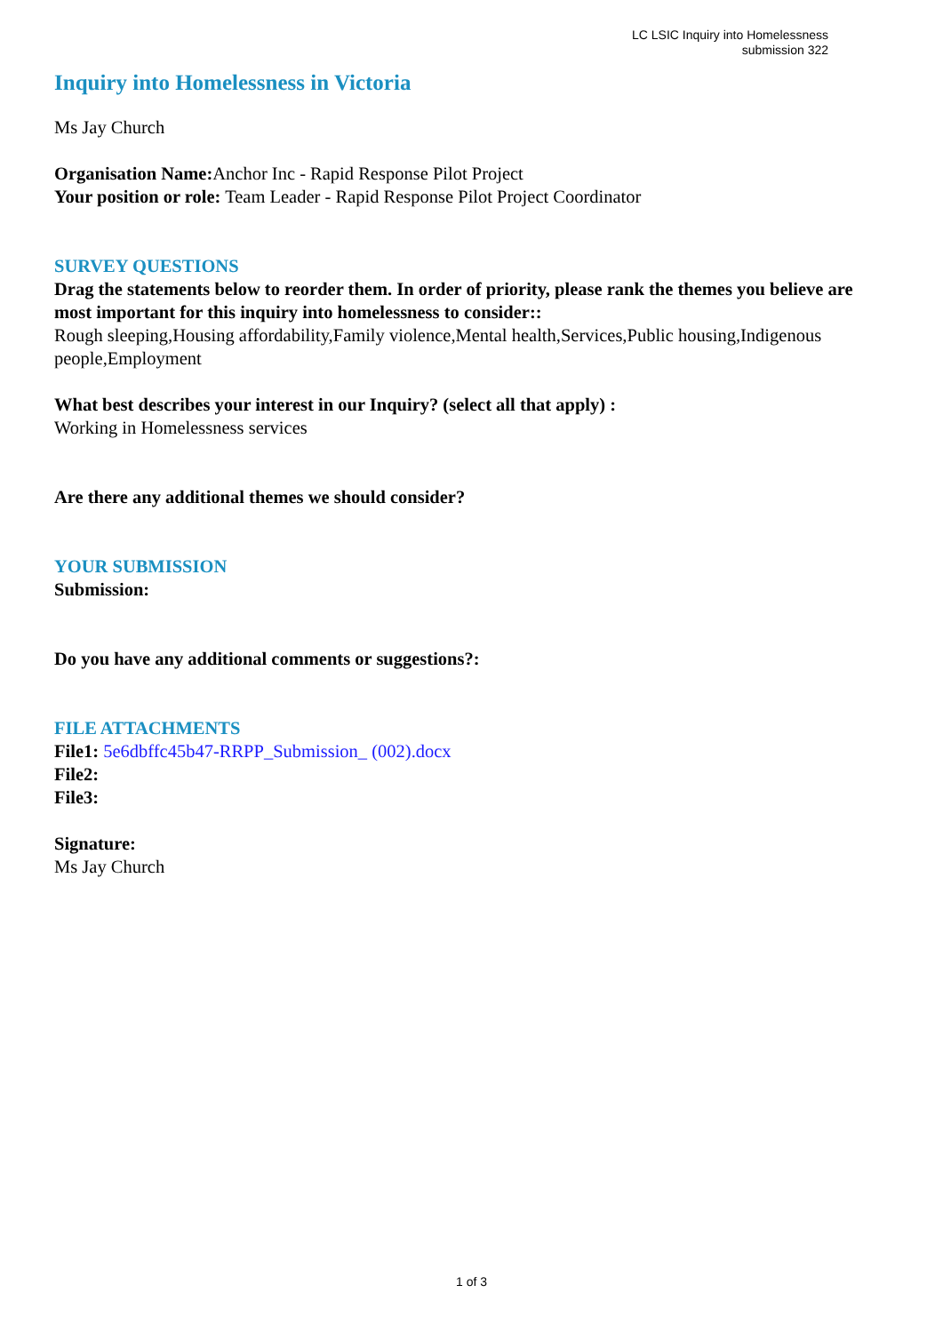LC LSIC Inquiry into Homelessness
submission 322
Inquiry into Homelessness in Victoria
Ms Jay Church
Organisation Name: Anchor Inc - Rapid Response Pilot Project
Your position or role: Team Leader - Rapid Response Pilot Project Coordinator
SURVEY QUESTIONS
Drag the statements below to reorder them. In order of priority, please rank the themes you believe are most important for this inquiry into homelessness to consider::
Rough sleeping,Housing affordability,Family violence,Mental health,Services,Public housing,Indigenous people,Employment
What best describes your interest in our Inquiry? (select all that apply) :
Working in Homelessness services
Are there any additional themes we should consider?
YOUR SUBMISSION
Submission:
Do you have any additional comments or suggestions?:
FILE ATTACHMENTS
File1: 5e6dbffc45b47-RRPP_Submission_ (002).docx
File2:
File3:
Signature:
Ms Jay Church
1 of 3